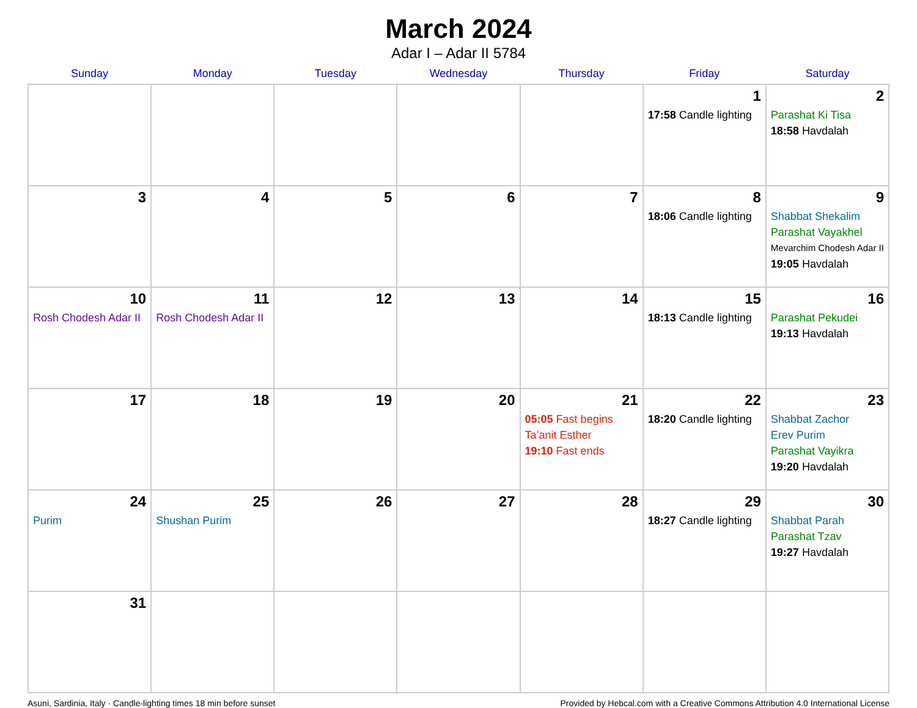March 2024
Adar I – Adar II 5784
| Sunday | Monday | Tuesday | Wednesday | Thursday | Friday | Saturday |
| --- | --- | --- | --- | --- | --- | --- |
| | | | | | 1 17:58 Candle lighting | 2 Parashat Ki Tisa 18:58 Havdalah |
| 3 | 4 | 5 | 6 | 7 | 8 18:06 Candle lighting | 9 Shabbat Shekalim Parashat Vayakhel Mevarchim Chodesh Adar II 19:05 Havdalah |
| 10 Rosh Chodesh Adar II | 11 Rosh Chodesh Adar II | 12 | 13 | 14 | 15 18:13 Candle lighting | 16 Parashat Pekudei 19:13 Havdalah |
| 17 | 18 | 19 | 20 | 21 05:05 Fast begins Ta’anit Esther 19:10 Fast ends | 22 18:20 Candle lighting | 23 Shabbat Zachor Erev Purim Parashat Vayikra 19:20 Havdalah |
| 24 Purim | 25 Shushan Purim | 26 | 27 | 28 | 29 18:27 Candle lighting | 30 Shabbat Parah Parashat Tzav 19:27 Havdalah |
| 31 | | | | | | |
Asuni, Sardinia, Italy · Candle-lighting times 18 min before sunset Provided by Hebcal.com with a Creative Commons Attribution 4.0 International License